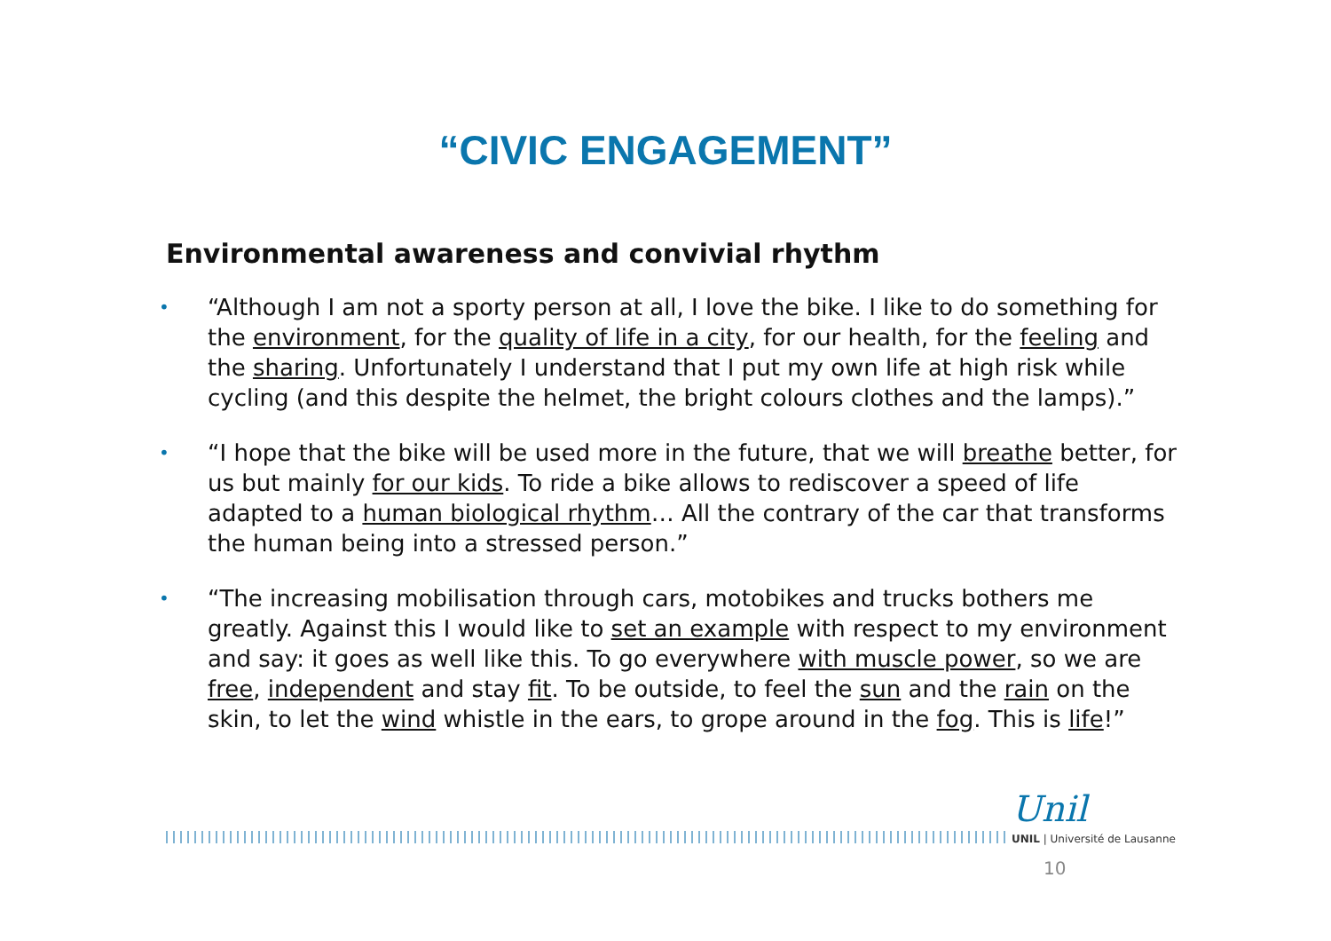“CIVIC ENGAGEMENT”
Environmental awareness and convivial rhythm
• “Although I am not a sporty person at all, I love the bike. I like to do something for the environment, for the quality of life in a city, for our health, for the feeling and the sharing. Unfortunately I understand that I put my own life at high risk while cycling (and this despite the helmet, the bright colours clothes and the lamps).”
• “I hope that the bike will be used more in the future, that we will breathe better, for us but mainly for our kids. To ride a bike allows to rediscover a speed of life adapted to a human biological rhythm… All the contrary of the car that transforms the human being into a stressed person.”
• “The increasing mobilisation through cars, motobikes and trucks bothers me greatly. Against this I would like to set an example with respect to my environment and say: it goes as well like this. To go everywhere with muscle power, so we are free, independent and stay fit. To be outside, to feel the sun and the rain on the skin, to let the wind whistle in the ears, to grope around in the fog. This is life!”
Unil
UNIL | Université de Lausanne
10